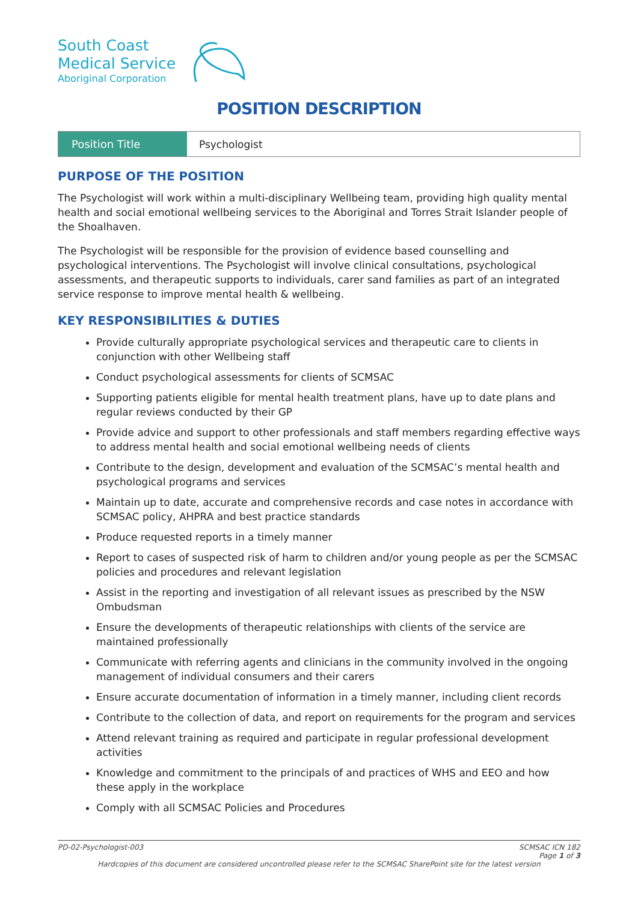South Coast
Medical Service
Aboriginal Corporation
POSITION DESCRIPTION
| Position Title | Psychologist |
PURPOSE OF THE POSITION
The Psychologist will work within a multi-disciplinary Wellbeing team, providing high quality mental health and social emotional wellbeing services to the Aboriginal and Torres Strait Islander people of the Shoalhaven.
The Psychologist will be responsible for the provision of evidence based counselling and psychological interventions. The Psychologist will involve clinical consultations, psychological assessments, and therapeutic supports to individuals, carer sand families as part of an integrated service response to improve mental health & wellbeing.
KEY RESPONSIBILITIES & DUTIES
Provide culturally appropriate psychological services and therapeutic care to clients in conjunction with other Wellbeing staff
Conduct psychological assessments for clients of SCMSAC
Supporting patients eligible for mental health treatment plans, have up to date plans and regular reviews conducted by their GP
Provide advice and support to other professionals and staff members regarding effective ways to address mental health and social emotional wellbeing needs of clients
Contribute to the design, development and evaluation of the SCMSAC’s mental health and psychological programs and services
Maintain up to date, accurate and comprehensive records and case notes in accordance with SCMSAC policy, AHPRA and best practice standards
Produce requested reports in a timely manner
Report to cases of suspected risk of harm to children and/or young people as per the SCMSAC policies and procedures and relevant legislation
Assist in the reporting and investigation of all relevant issues as prescribed by the NSW Ombudsman
Ensure the developments of therapeutic relationships with clients of the service are maintained professionally
Communicate with referring agents and clinicians in the community involved in the ongoing management of individual consumers and their carers
Ensure accurate documentation of information in a timely manner, including client records
Contribute to the collection of data, and report on requirements for the program and services
Attend relevant training as required and participate in regular professional development activities
Knowledge and commitment to the principals of and practices of WHS and EEO and how these apply in the workplace
Comply with all SCMSAC Policies and Procedures
PD-02-Psychologist-003 SCMSAC ICN 182
Page 1 of 3
Hardcopies of this document are considered uncontrolled please refer to the SCMSAC SharePoint site for the latest version